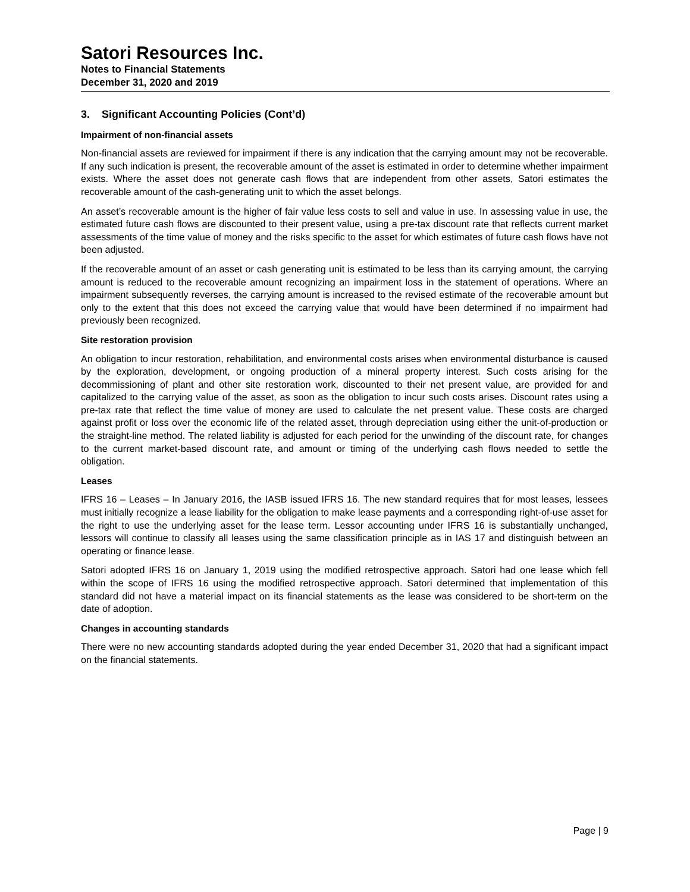Satori Resources Inc.
Notes to Financial Statements
December 31, 2020 and 2019
3. Significant Accounting Policies (Cont’d)
Impairment of non-financial assets
Non-financial assets are reviewed for impairment if there is any indication that the carrying amount may not be recoverable. If any such indication is present, the recoverable amount of the asset is estimated in order to determine whether impairment exists. Where the asset does not generate cash flows that are independent from other assets, Satori estimates the recoverable amount of the cash-generating unit to which the asset belongs.
An asset’s recoverable amount is the higher of fair value less costs to sell and value in use. In assessing value in use, the estimated future cash flows are discounted to their present value, using a pre-tax discount rate that reflects current market assessments of the time value of money and the risks specific to the asset for which estimates of future cash flows have not been adjusted.
If the recoverable amount of an asset or cash generating unit is estimated to be less than its carrying amount, the carrying amount is reduced to the recoverable amount recognizing an impairment loss in the statement of operations. Where an impairment subsequently reverses, the carrying amount is increased to the revised estimate of the recoverable amount but only to the extent that this does not exceed the carrying value that would have been determined if no impairment had previously been recognized.
Site restoration provision
An obligation to incur restoration, rehabilitation, and environmental costs arises when environmental disturbance is caused by the exploration, development, or ongoing production of a mineral property interest. Such costs arising for the decommissioning of plant and other site restoration work, discounted to their net present value, are provided for and capitalized to the carrying value of the asset, as soon as the obligation to incur such costs arises. Discount rates using a pre-tax rate that reflect the time value of money are used to calculate the net present value. These costs are charged against profit or loss over the economic life of the related asset, through depreciation using either the unit-of-production or the straight-line method. The related liability is adjusted for each period for the unwinding of the discount rate, for changes to the current market-based discount rate, and amount or timing of the underlying cash flows needed to settle the obligation.
Leases
IFRS 16 – Leases – In January 2016, the IASB issued IFRS 16. The new standard requires that for most leases, lessees must initially recognize a lease liability for the obligation to make lease payments and a corresponding right-of-use asset for the right to use the underlying asset for the lease term. Lessor accounting under IFRS 16 is substantially unchanged, lessors will continue to classify all leases using the same classification principle as in IAS 17 and distinguish between an operating or finance lease.
Satori adopted IFRS 16 on January 1, 2019 using the modified retrospective approach. Satori had one lease which fell within the scope of IFRS 16 using the modified retrospective approach. Satori determined that implementation of this standard did not have a material impact on its financial statements as the lease was considered to be short-term on the date of adoption.
Changes in accounting standards
There were no new accounting standards adopted during the year ended December 31, 2020 that had a significant impact on the financial statements.
Page | 9